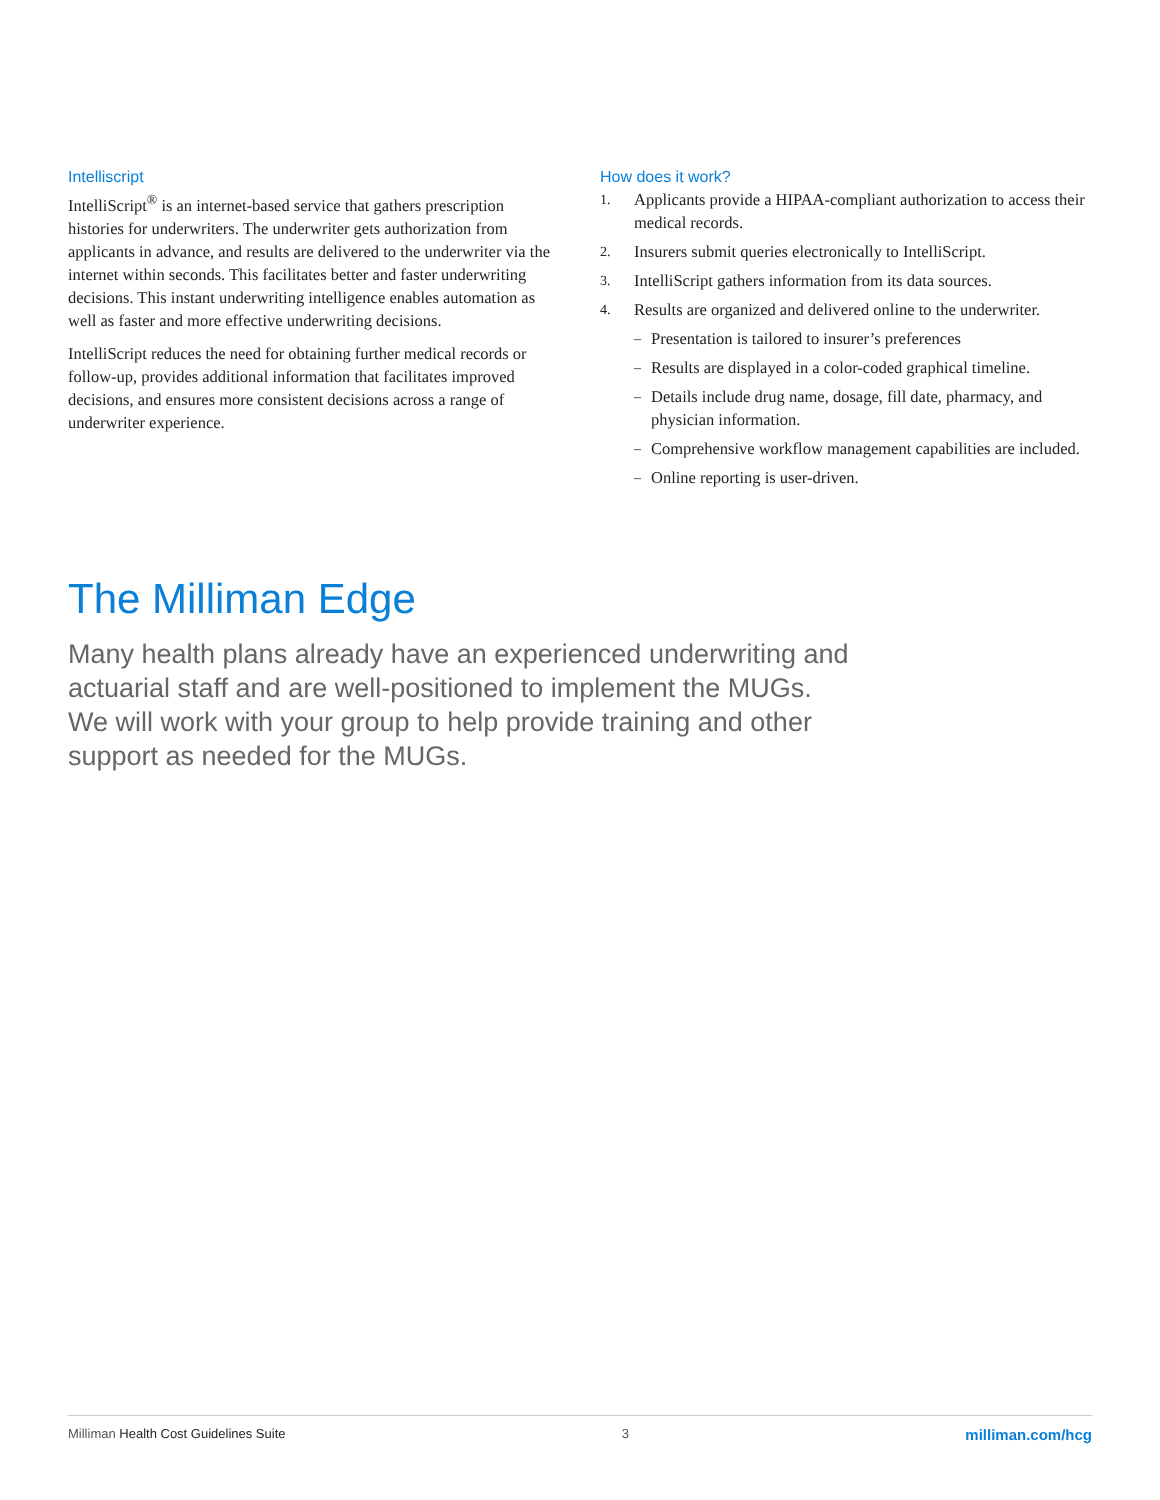Intelliscript
IntelliScript<sup>®</sup> is an internet-based service that gathers prescription histories for underwriters. The underwriter gets authorization from applicants in advance, and results are delivered to the underwriter via the internet within seconds. This facilitates better and faster underwriting decisions. This instant underwriting intelligence enables automation as well as faster and more effective underwriting decisions.
IntelliScript reduces the need for obtaining further medical records or follow-up, provides additional information that facilitates improved decisions, and ensures more consistent decisions across a range of underwriter experience.
How does it work?
1. Applicants provide a HIPAA-compliant authorization to access their medical records.
2. Insurers submit queries electronically to IntelliScript.
3. IntelliScript gathers information from its data sources.
4. Results are organized and delivered online to the underwriter.
– Presentation is tailored to insurer’s preferences
– Results are displayed in a color-coded graphical timeline.
– Details include drug name, dosage, fill date, pharmacy, and physician information.
– Comprehensive workflow management capabilities are included.
– Online reporting is user-driven.
The Milliman Edge
Many health plans already have an experienced underwriting and actuarial staff and are well-positioned to implement the MUGs. We will work with your group to help provide training and other support as needed for the MUGs.
Milliman Health Cost Guidelines Suite 3 milliman.com/hcg